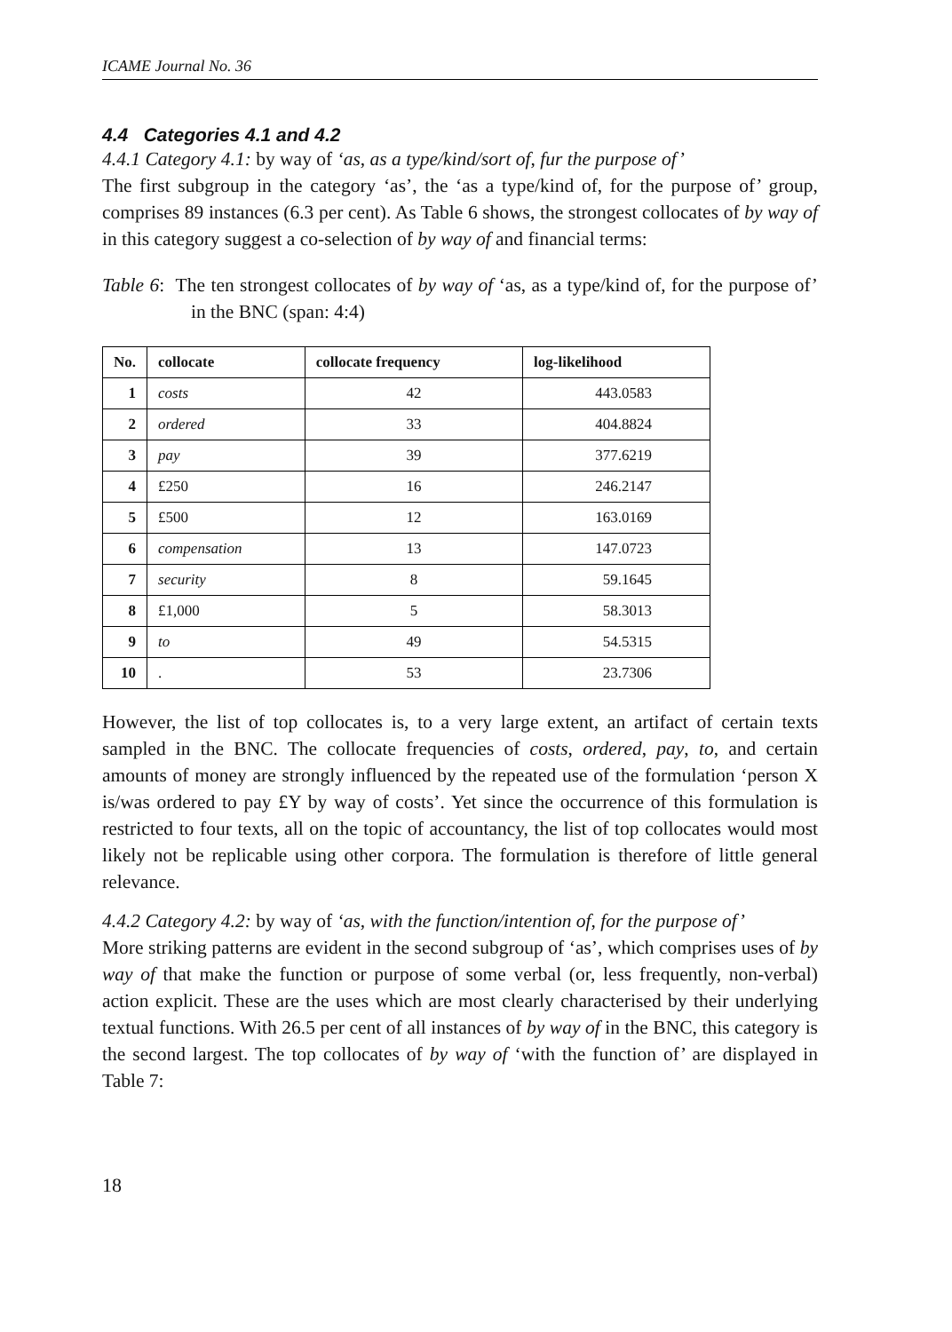ICAME Journal No. 36
4.4 Categories 4.1 and 4.2
4.4.1 Category 4.1: by way of ‘as, as a type/kind/sort of, fur the purpose of’
The first subgroup in the category ‘as’, the ‘as a type/kind of, for the purpose of’ group, comprises 89 instances (6.3 per cent). As Table 6 shows, the strongest collocates of by way of in this category suggest a co-selection of by way of and financial terms:
Table 6: The ten strongest collocates of by way of ‘as, as a type/kind of, for the purpose of’ in the BNC (span: 4:4)
| No. | collocate | collocate frequency | log-likelihood |
| --- | --- | --- | --- |
| 1 | costs | 42 | 443.0583 |
| 2 | ordered | 33 | 404.8824 |
| 3 | pay | 39 | 377.6219 |
| 4 | £250 | 16 | 246.2147 |
| 5 | £500 | 12 | 163.0169 |
| 6 | compensation | 13 | 147.0723 |
| 7 | security | 8 | 59.1645 |
| 8 | £1,000 | 5 | 58.3013 |
| 9 | to | 49 | 54.5315 |
| 10 | . | 53 | 23.7306 |
However, the list of top collocates is, to a very large extent, an artifact of certain texts sampled in the BNC. The collocate frequencies of costs, ordered, pay, to, and certain amounts of money are strongly influenced by the repeated use of the formulation ‘person X is/was ordered to pay £Y by way of costs’. Yet since the occurrence of this formulation is restricted to four texts, all on the topic of accountancy, the list of top collocates would most likely not be replicable using other corpora. The formulation is therefore of little general relevance.
4.4.2 Category 4.2: by way of ‘as, with the function/intention of, for the purpose of’
More striking patterns are evident in the second subgroup of ‘as’, which comprises uses of by way of that make the function or purpose of some verbal (or, less frequently, non-verbal) action explicit. These are the uses which are most clearly characterised by their underlying textual functions. With 26.5 per cent of all instances of by way of in the BNC, this category is the second largest. The top collocates of by way of ‘with the function of’ are displayed in Table 7:
18